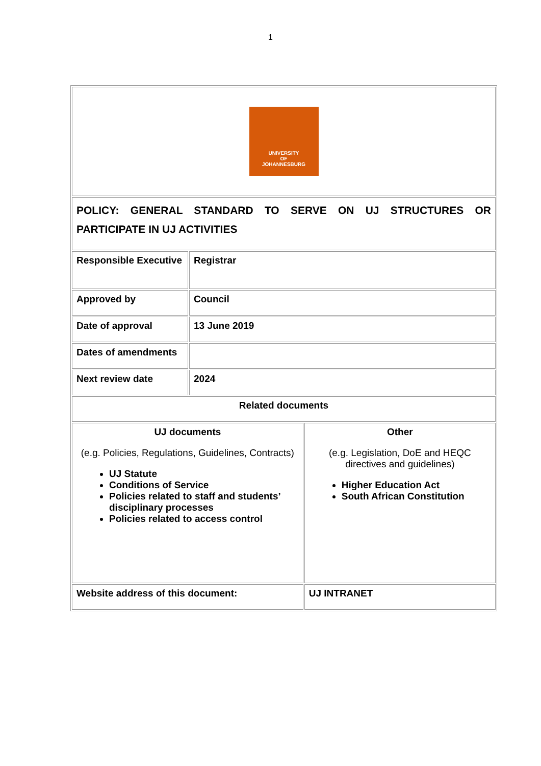1
| UNIVERSITY OF JOHANNESBURG | | |
| POLICY: GENERAL STANDARD TO SERVE ON UJ STRUCTURES OR PARTICIPATE IN UJ ACTIVITIES | | |
| Responsible Executive | Registrar | |
| Approved by | Council | |
| Date of approval | 13 June 2019 | |
| Dates of amendments | | |
| Next review date | 2024 | |
| Related documents | | |
| UJ documents (e.g. Policies, Regulations, Guidelines, Contracts) UJ Statute Conditions of Service Policies related to staff and students’ disciplinary processes Policies related to access control | | Other (e.g. Legislation, DoE and HEQC directives and guidelines) Higher Education Act South African Constitution |
| Website address of this document: | | UJ INTRANET |